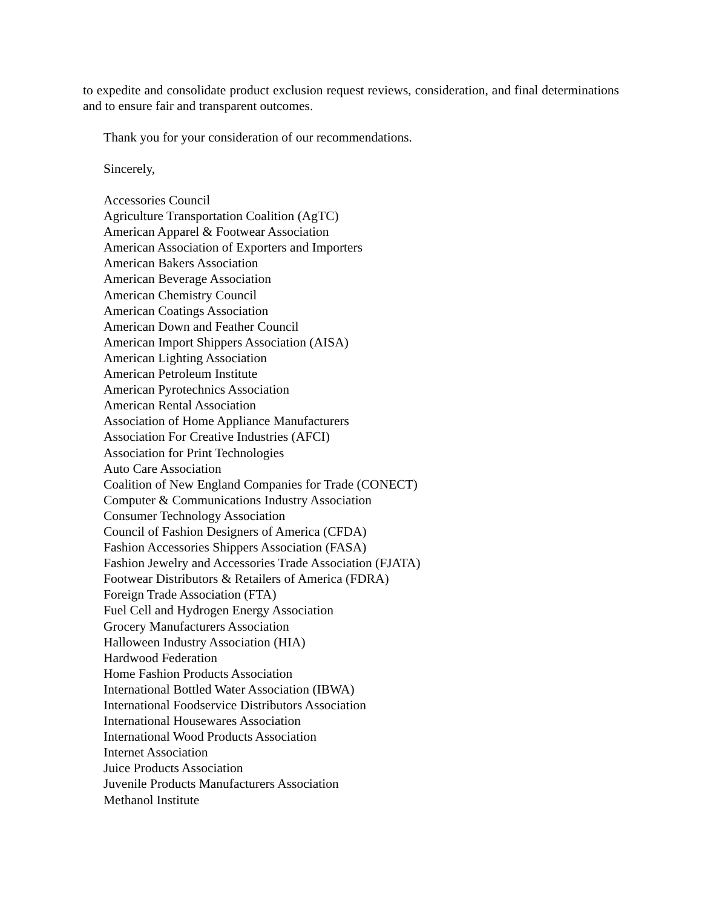to expedite and consolidate product exclusion request reviews, consideration, and final determinations and to ensure fair and transparent outcomes.
Thank you for your consideration of our recommendations.
Sincerely,
Accessories Council
Agriculture Transportation Coalition (AgTC)
American Apparel & Footwear Association
American Association of Exporters and Importers
American Bakers Association
American Beverage Association
American Chemistry Council
American Coatings Association
American Down and Feather Council
American Import Shippers Association (AISA)
American Lighting Association
American Petroleum Institute
American Pyrotechnics Association
American Rental Association
Association of Home Appliance Manufacturers
Association For Creative Industries (AFCI)
Association for Print Technologies
Auto Care Association
Coalition of New England Companies for Trade (CONECT)
Computer & Communications Industry Association
Consumer Technology Association
Council of Fashion Designers of America (CFDA)
Fashion Accessories Shippers Association (FASA)
Fashion Jewelry and Accessories Trade Association (FJATA)
Footwear Distributors & Retailers of America (FDRA)
Foreign Trade Association (FTA)
Fuel Cell and Hydrogen Energy Association
Grocery Manufacturers Association
Halloween Industry Association (HIA)
Hardwood Federation
Home Fashion Products Association
International Bottled Water Association (IBWA)
International Foodservice Distributors Association
International Housewares Association
International Wood Products Association
Internet Association
Juice Products Association
Juvenile Products Manufacturers Association
Methanol Institute